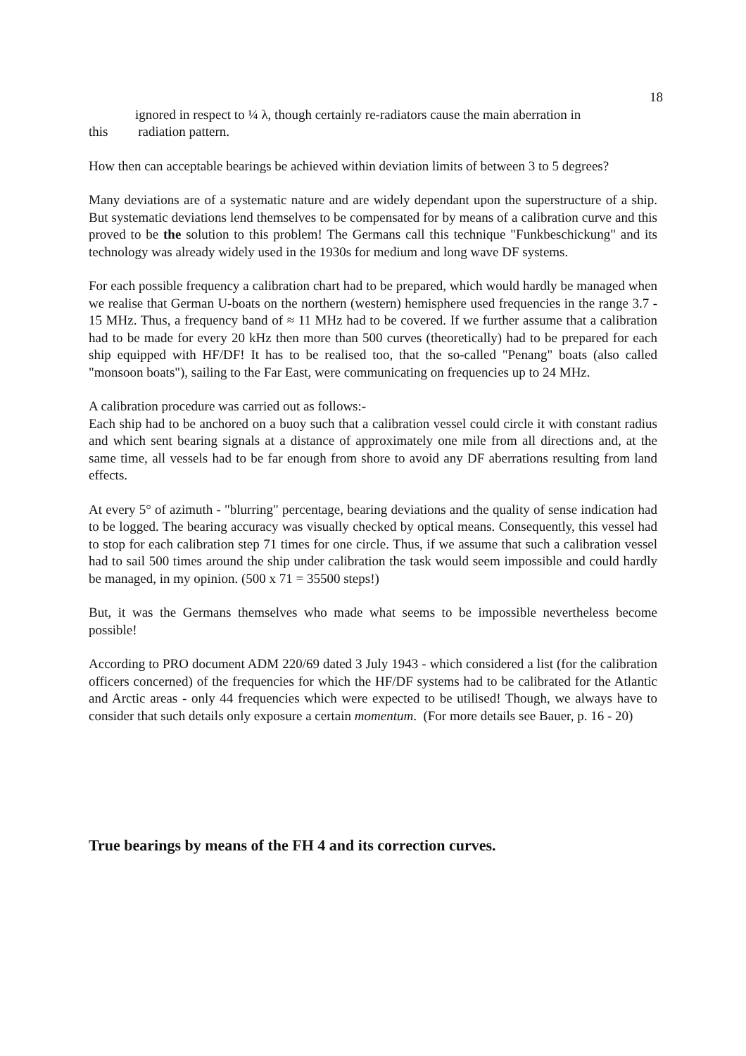18
ignored in respect to ¼ λ, though certainly re-radiators cause the main aberration in
this radiation pattern.
How then can acceptable bearings be achieved within deviation limits of between 3 to 5 degrees?
Many deviations are of a systematic nature and are widely dependant upon the superstructure of a ship. But systematic deviations lend themselves to be compensated for by means of a calibration curve and this proved to be the solution to this problem! The Germans call this technique "Funkbeschickung" and its technology was already widely used in the 1930s for medium and long wave DF systems.
For each possible frequency a calibration chart had to be prepared, which would hardly be managed when we realise that German U-boats on the northern (western) hemisphere used frequencies in the range 3.7 - 15 MHz. Thus, a frequency band of ≈ 11 MHz had to be covered. If we further assume that a calibration had to be made for every 20 kHz then more than 500 curves (theoretically) had to be prepared for each ship equipped with HF/DF! It has to be realised too, that the so-called "Penang" boats (also called "monsoon boats"), sailing to the Far East, were communicating on frequencies up to 24 MHz.
A calibration procedure was carried out as follows:-
Each ship had to be anchored on a buoy such that a calibration vessel could circle it with constant radius and which sent bearing signals at a distance of approximately one mile from all directions and, at the same time, all vessels had to be far enough from shore to avoid any DF aberrations resulting from land effects.
At every 5° of azimuth - "blurring" percentage, bearing deviations and the quality of sense indication had to be logged. The bearing accuracy was visually checked by optical means. Consequently, this vessel had to stop for each calibration step 71 times for one circle. Thus, if we assume that such a calibration vessel had to sail 500 times around the ship under calibration the task would seem impossible and could hardly be managed, in my opinion. (500 x 71 = 35500 steps!)
But, it was the Germans themselves who made what seems to be impossible nevertheless become possible!
According to PRO document ADM 220/69 dated 3 July 1943 - which considered a list (for the calibration officers concerned) of the frequencies for which the HF/DF systems had to be calibrated for the Atlantic and Arctic areas - only 44 frequencies which were expected to be utilised! Though, we always have to consider that such details only exposure a certain momentum. (For more details see Bauer, p. 16 - 20)
True bearings by means of the FH 4 and its correction curves.